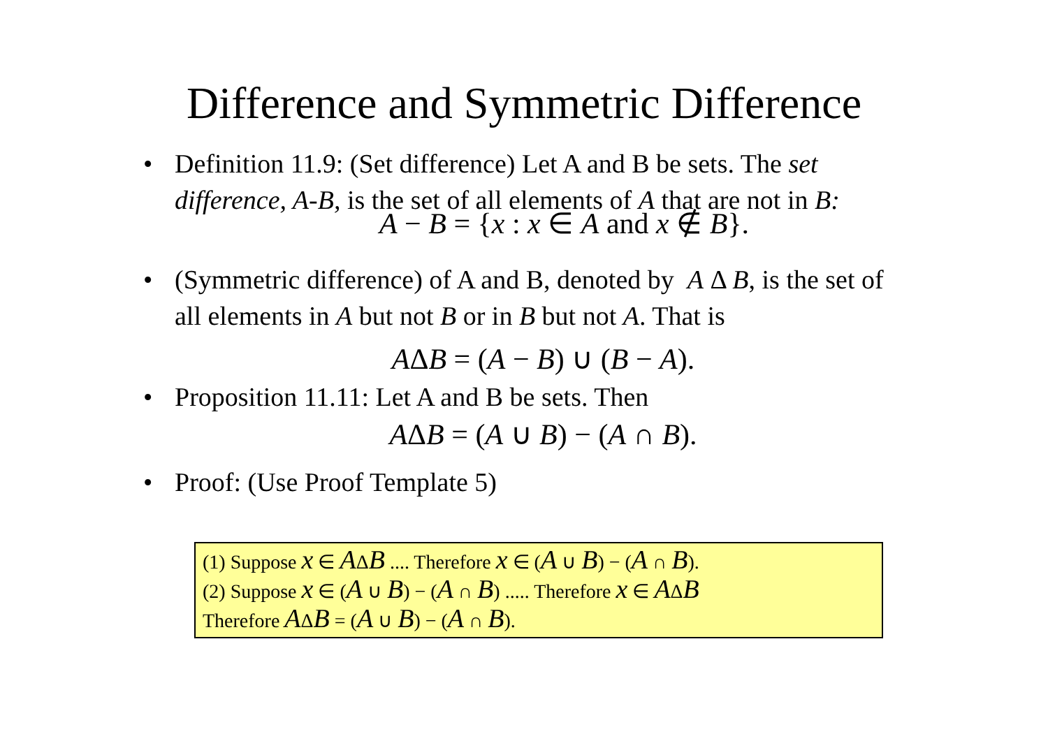Difference and Symmetric Difference
• Definition 11.9: (Set difference) Let A and B be sets. The set difference, A-B, is the set of all elements of A that are not in B:
A − B = {x : x ∈ A and x ∉ B}.
• (Symmetric difference) of A and B, denoted by A Δ B, is the set of all elements in A but not B or in B but not A. That is
AΔB = (A − B) ∪ (B − A).
• Proposition 11.11: Let A and B be sets. Then
AΔB = (A ∪ B) − (A ∩ B).
• Proof: (Use Proof Template 5)
(1) Suppose x ∈ AΔB .... Therefore x ∈ (A ∪ B) − (A ∩ B).
(2) Suppose x ∈ (A ∪ B) − (A ∩ B) ..... Therefore x ∈ AΔB
Therefore AΔB = (A ∪ B) − (A ∩ B).